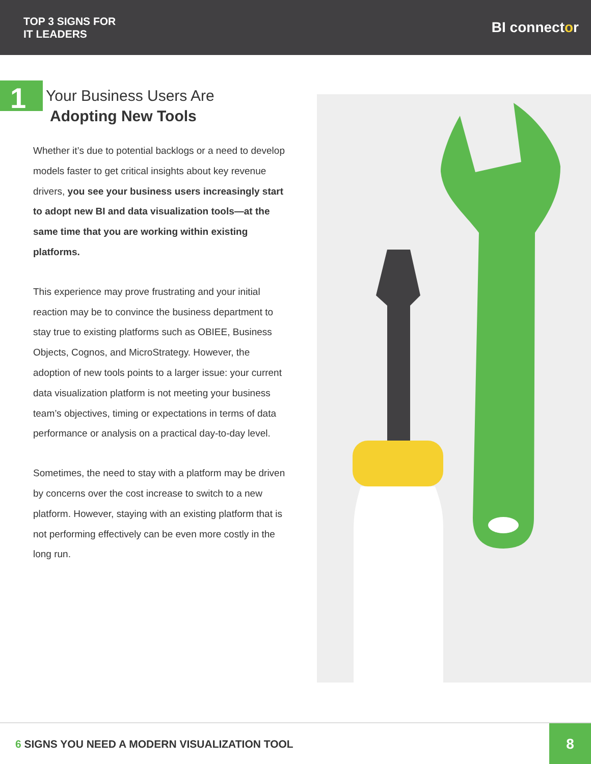TOP 3 SIGNS FOR
IT LEADERS
BI connector
1
Your Business Users Are
Adopting New Tools
Whether it’s due to potential backlogs or a need to develop models faster to get critical insights about key revenue drivers, you see your business users increasingly start to adopt new BI and data visualization tools—at the same time that you are working within existing platforms.
This experience may prove frustrating and your initial reaction may be to convince the business department to stay true to existing platforms such as OBIEE, Business Objects, Cognos, and MicroStrategy. However, the adoption of new tools points to a larger issue: your current data visualization platform is not meeting your business team’s objectives, timing or expectations in terms of data performance or analysis on a practical day-to-day level.
Sometimes, the need to stay with a platform may be driven by concerns over the cost increase to switch to a new platform. However, staying with an existing platform that is not performing effectively can be even more costly in the long run.
6 SIGNS YOU NEED A MODERN VISUALIZATION TOOL
8